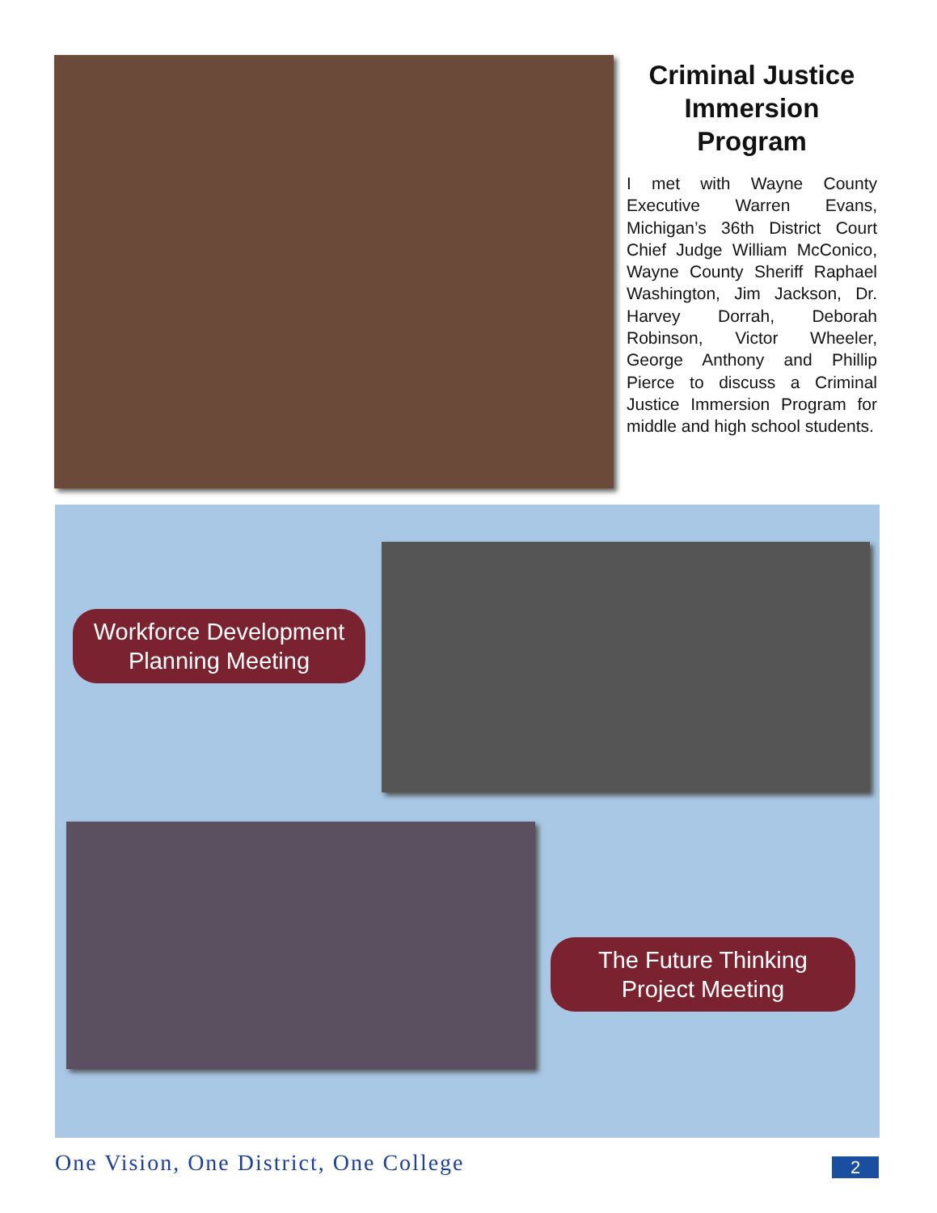Criminal Justice Immersion Program
I met with Wayne County Executive Warren Evans, Michigan’s 36th District Court Chief Judge William McConico, Wayne County Sheriff Raphael Washington, Jim Jackson, Dr. Harvey Dorrah, Deborah Robinson, Victor Wheeler, George Anthony and Phillip Pierce to discuss a Criminal Justice Immersion Program for middle and high school students.
Workforce Development
Planning Meeting
The Future Thinking
Project Meeting
One Vision, One District, One College
2